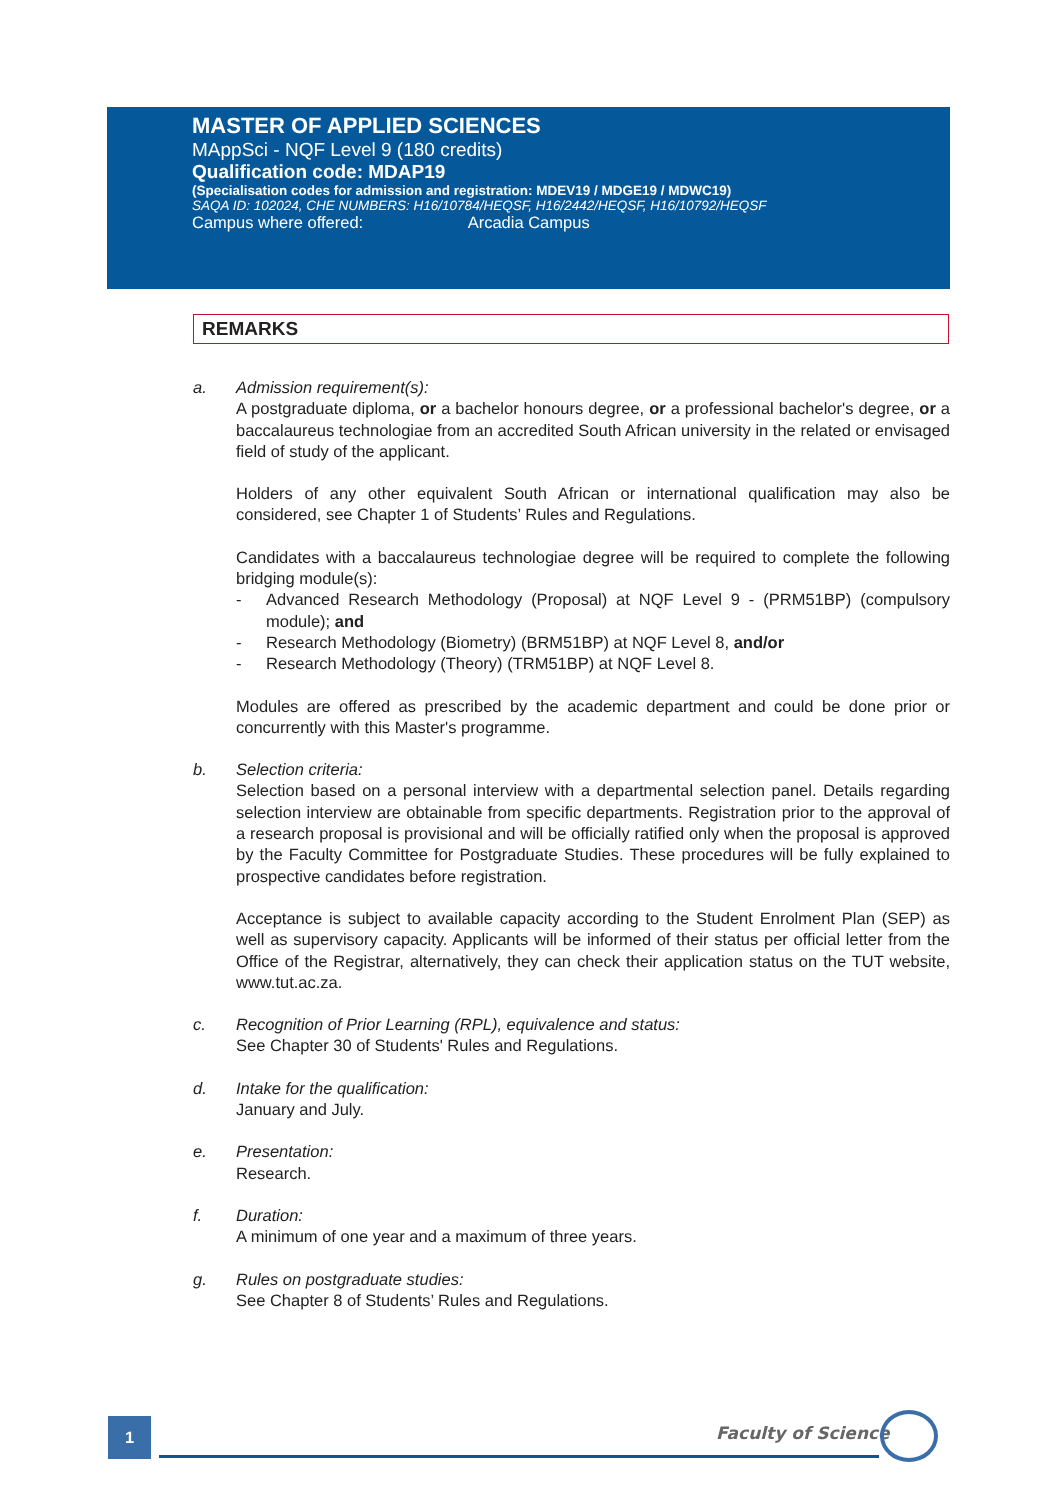MASTER OF APPLIED SCIENCES
MAppSci - NQF Level 9 (180 credits)
Qualification code: MDAP19
(Specialisation codes for admission and registration: MDEV19 / MDGE19 / MDWC19)
SAQA ID: 102024, CHE NUMBERS: H16/10784/HEQSF, H16/2442/HEQSF, H16/10792/HEQSF
Campus where offered: Arcadia Campus
REMARKS
a. Admission requirement(s):
A postgraduate diploma, or a bachelor honours degree, or a professional bachelor's degree, or a baccalaureus technologiae from an accredited South African university in the related or envisaged field of study of the applicant.
Holders of any other equivalent South African or international qualification may also be considered, see Chapter 1 of Students’ Rules and Regulations.
Candidates with a baccalaureus technologiae degree will be required to complete the following bridging module(s):
- Advanced Research Methodology (Proposal) at NQF Level 9 - (PRM51BP) (compulsory module); and
- Research Methodology (Biometry) (BRM51BP) at NQF Level 8, and/or
- Research Methodology (Theory) (TRM51BP) at NQF Level 8.
Modules are offered as prescribed by the academic department and could be done prior or concurrently with this Master's programme.
b. Selection criteria:
Selection based on a personal interview with a departmental selection panel. Details regarding selection interview are obtainable from specific departments. Registration prior to the approval of a research proposal is provisional and will be officially ratified only when the proposal is approved by the Faculty Committee for Postgraduate Studies. These procedures will be fully explained to prospective candidates before registration.
Acceptance is subject to available capacity according to the Student Enrolment Plan (SEP) as well as supervisory capacity. Applicants will be informed of their status per official letter from the Office of the Registrar, alternatively, they can check their application status on the TUT website, www.tut.ac.za.
c. Recognition of Prior Learning (RPL), equivalence and status:
See Chapter 30 of Students' Rules and Regulations.
d. Intake for the qualification:
January and July.
e. Presentation:
Research.
f. Duration:
A minimum of one year and a maximum of three years.
g. Rules on postgraduate studies:
See Chapter 8 of Students’ Rules and Regulations.
1 Faculty of Science